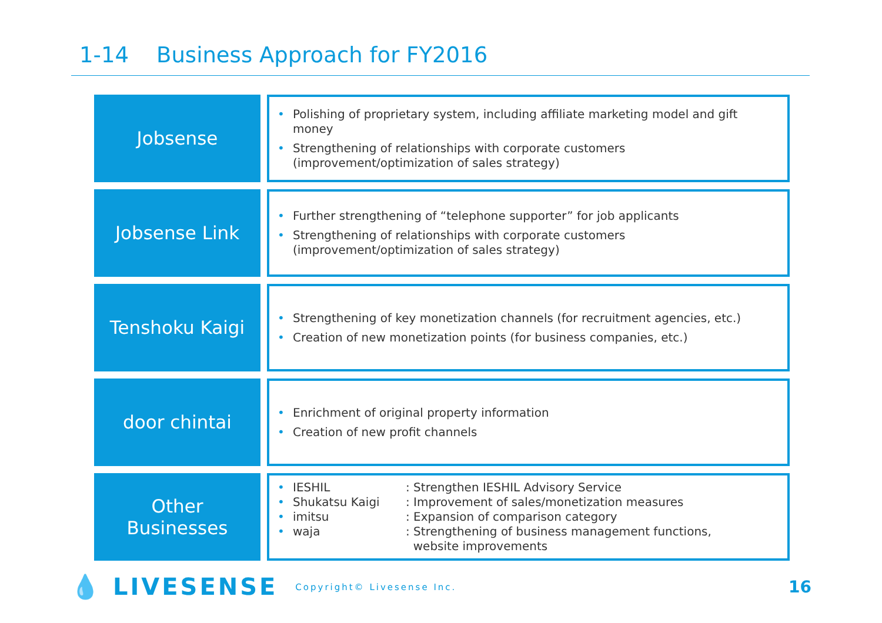1-14 Business Approach for FY2016
Jobsense
• Polishing of proprietary system, including affiliate marketing model and gift money
• Strengthening of relationships with corporate customers (improvement/optimization of sales strategy)
Jobsense Link
• Further strengthening of “telephone supporter” for job applicants
• Strengthening of relationships with corporate customers
(improvement/optimization of sales strategy)
Tenshoku Kaigi
• Strengthening of key monetization channels (for recruitment agencies, etc.)
• Creation of new monetization points (for business companies, etc.)
door chintai
• Enrichment of original property information
• Creation of new profit channels
Other
Businesses
• IESHIL: Strengthen IESHIL Advisory Service
• Shukatsu Kaigi: Improvement of sales/monetization measures
• imitsu: Expansion of comparison category
• waja: Strengthening of business management functions,
website improvements
💧 LIVESENSE Copyright© Livesense Inc. 16